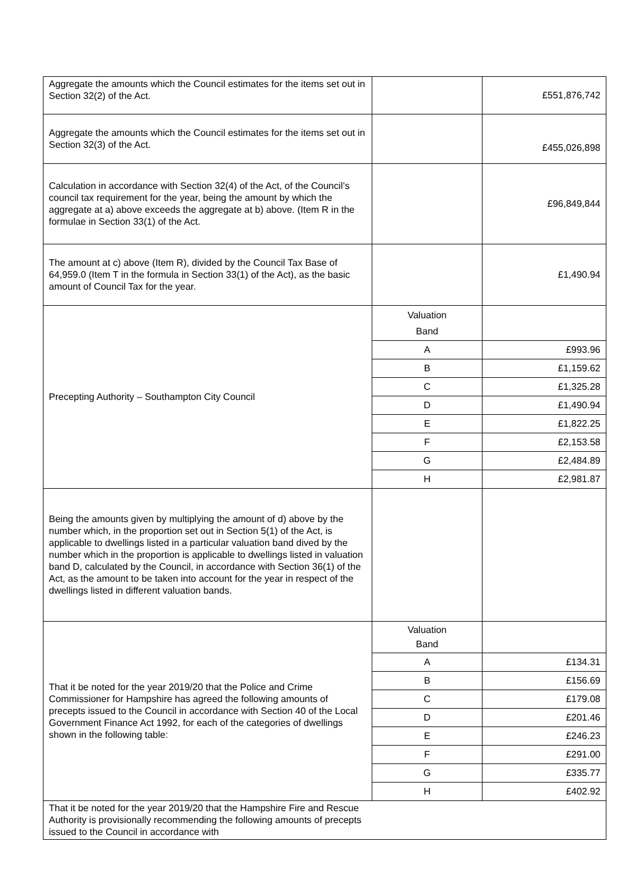| Aggregate the amounts which the Council estimates for the items set out in Section 32(2) of the Act. | | £551,876,742 |
| Aggregate the amounts which the Council estimates for the items set out in Section 32(3) of the Act. | | £455,026,898 |
| Calculation in accordance with Section 32(4) of the Act, of the Council’s council tax requirement for the year, being the amount by which the aggregate at a) above exceeds the aggregate at b) above. (Item R in the formulae in Section 33(1) of the Act. | | £96,849,844 |
| The amount at c) above (Item R), divided by the Council Tax Base of 64,959.0 (Item T in the formula in Section 33(1) of the Act), as the basic amount of Council Tax for the year. | | £1,490.94 |
| Precepting Authority – Southampton City Council | Valuation Band | |
| | A | £993.96 |
| | B | £1,159.62 |
| | C | £1,325.28 |
| | D | £1,490.94 |
| | E | £1,822.25 |
| | F | £2,153.58 |
| | G | £2,484.89 |
| | H | £2,981.87 |
| Being the amounts given by multiplying the amount of d) above by the number which, in the proportion set out in Section 5(1) of the Act, is applicable to dwellings listed in a particular valuation band dived by the number which in the proportion is applicable to dwellings listed in valuation band D, calculated by the Council, in accordance with Section 36(1) of the Act, as the amount to be taken into account for the year in respect of the dwellings listed in different valuation bands. | | |
| That it be noted for the year 2019/20 that the Police and Crime Commissioner for Hampshire has agreed the following amounts of precepts issued to the Council in accordance with Section 40 of the Local Government Finance Act 1992, for each of the categories of dwellings shown in the following table: | Valuation Band | |
| | A | £134.31 |
| | B | £156.69 |
| | C | £179.08 |
| | D | £201.46 |
| | E | £246.23 |
| | F | £291.00 |
| | G | £335.77 |
| | H | £402.92 |
| That it be noted for the year 2019/20 that the Hampshire Fire and Rescue Authority is provisionally recommending the following amounts of precepts issued to the Council in accordance with | | |